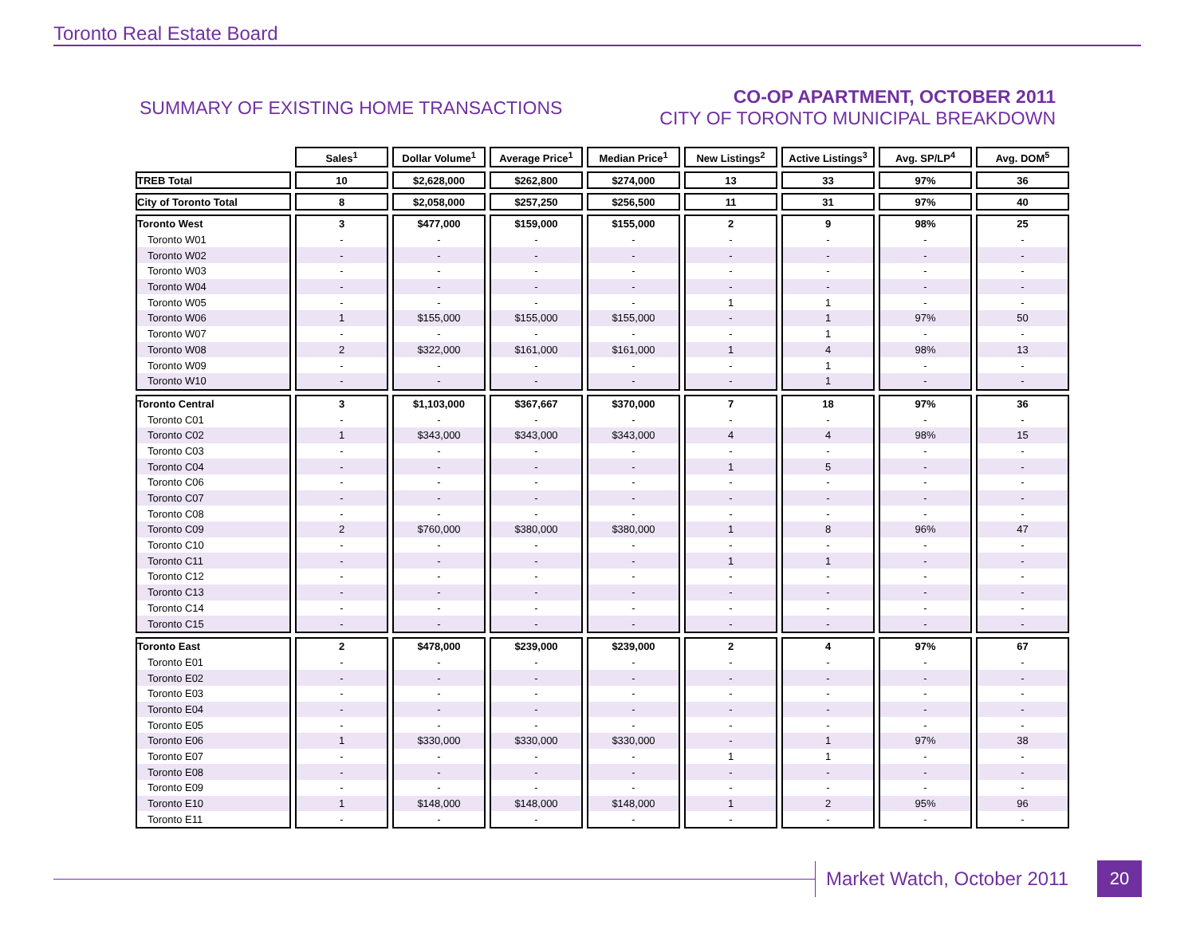Toronto Real Estate Board
SUMMARY OF EXISTING HOME TRANSACTIONS
CO-OP APARTMENT, OCTOBER 2011
CITY OF TORONTO MUNICIPAL BREAKDOWN
| | Sales<sup>1</sup> | Dollar Volume<sup>1</sup> | Average Price<sup>1</sup> | Median Price<sup>1</sup> | New Listings<sup>2</sup> | Active Listings<sup>3</sup> | Avg. SP/LP<sup>4</sup> | Avg. DOM<sup>5</sup> |
| --- | --- | --- | --- | --- | --- | --- | --- | --- |
| TREB Total | 10 | $2,628,000 | $262,800 | $274,000 | 13 | 33 | 97% | 36 |
| City of Toronto Total | 8 | $2,058,000 | $257,250 | $256,500 | 11 | 31 | 97% | 40 |
| Toronto West | 3 | $477,000 | $159,000 | $155,000 | 2 | 9 | 98% | 25 |
| Toronto W01 | - | - | - | - | - | - | - | - |
| Toronto W02 | - | - | - | - | - | - | - | - |
| Toronto W03 | - | - | - | - | - | - | - | - |
| Toronto W04 | - | - | - | - | - | - | - | - |
| Toronto W05 | - | - | - | - | 1 | 1 | - | - |
| Toronto W06 | 1 | $155,000 | $155,000 | $155,000 | - | 1 | 97% | 50 |
| Toronto W07 | - | - | - | - | - | 1 | - | - |
| Toronto W08 | 2 | $322,000 | $161,000 | $161,000 | 1 | 4 | 98% | 13 |
| Toronto W09 | - | - | - | - | - | 1 | - | - |
| Toronto W10 | - | - | - | - | - | 1 | - | - |
| Toronto Central | 3 | $1,103,000 | $367,667 | $370,000 | 7 | 18 | 97% | 36 |
| Toronto C01 | - | - | - | - | - | - | - | - |
| Toronto C02 | 1 | $343,000 | $343,000 | $343,000 | 4 | 4 | 98% | 15 |
| Toronto C03 | - | - | - | - | - | - | - | - |
| Toronto C04 | - | - | - | - | 1 | 5 | - | - |
| Toronto C06 | - | - | - | - | - | - | - | - |
| Toronto C07 | - | - | - | - | - | - | - | - |
| Toronto C08 | - | - | - | - | - | - | - | - |
| Toronto C09 | 2 | $760,000 | $380,000 | $380,000 | 1 | 8 | 96% | 47 |
| Toronto C10 | - | - | - | - | - | - | - | - |
| Toronto C11 | - | - | - | - | 1 | 1 | - | - |
| Toronto C12 | - | - | - | - | - | - | - | - |
| Toronto C13 | - | - | - | - | - | - | - | - |
| Toronto C14 | - | - | - | - | - | - | - | - |
| Toronto C15 | - | - | - | - | - | - | - | - |
| Toronto East | 2 | $478,000 | $239,000 | $239,000 | 2 | 4 | 97% | 67 |
| Toronto E01 | - | - | - | - | - | - | - | - |
| Toronto E02 | - | - | - | - | - | - | - | - |
| Toronto E03 | - | - | - | - | - | - | - | - |
| Toronto E04 | - | - | - | - | - | - | - | - |
| Toronto E05 | - | - | - | - | - | - | - | - |
| Toronto E06 | 1 | $330,000 | $330,000 | $330,000 | - | 1 | 97% | 38 |
| Toronto E07 | - | - | - | - | 1 | 1 | - | - |
| Toronto E08 | - | - | - | - | - | - | - | - |
| Toronto E09 | - | - | - | - | - | - | - | - |
| Toronto E10 | 1 | $148,000 | $148,000 | $148,000 | 1 | 2 | 95% | 96 |
| Toronto E11 | - | - | - | - | - | - | - | - |
Market Watch, October 2011 20